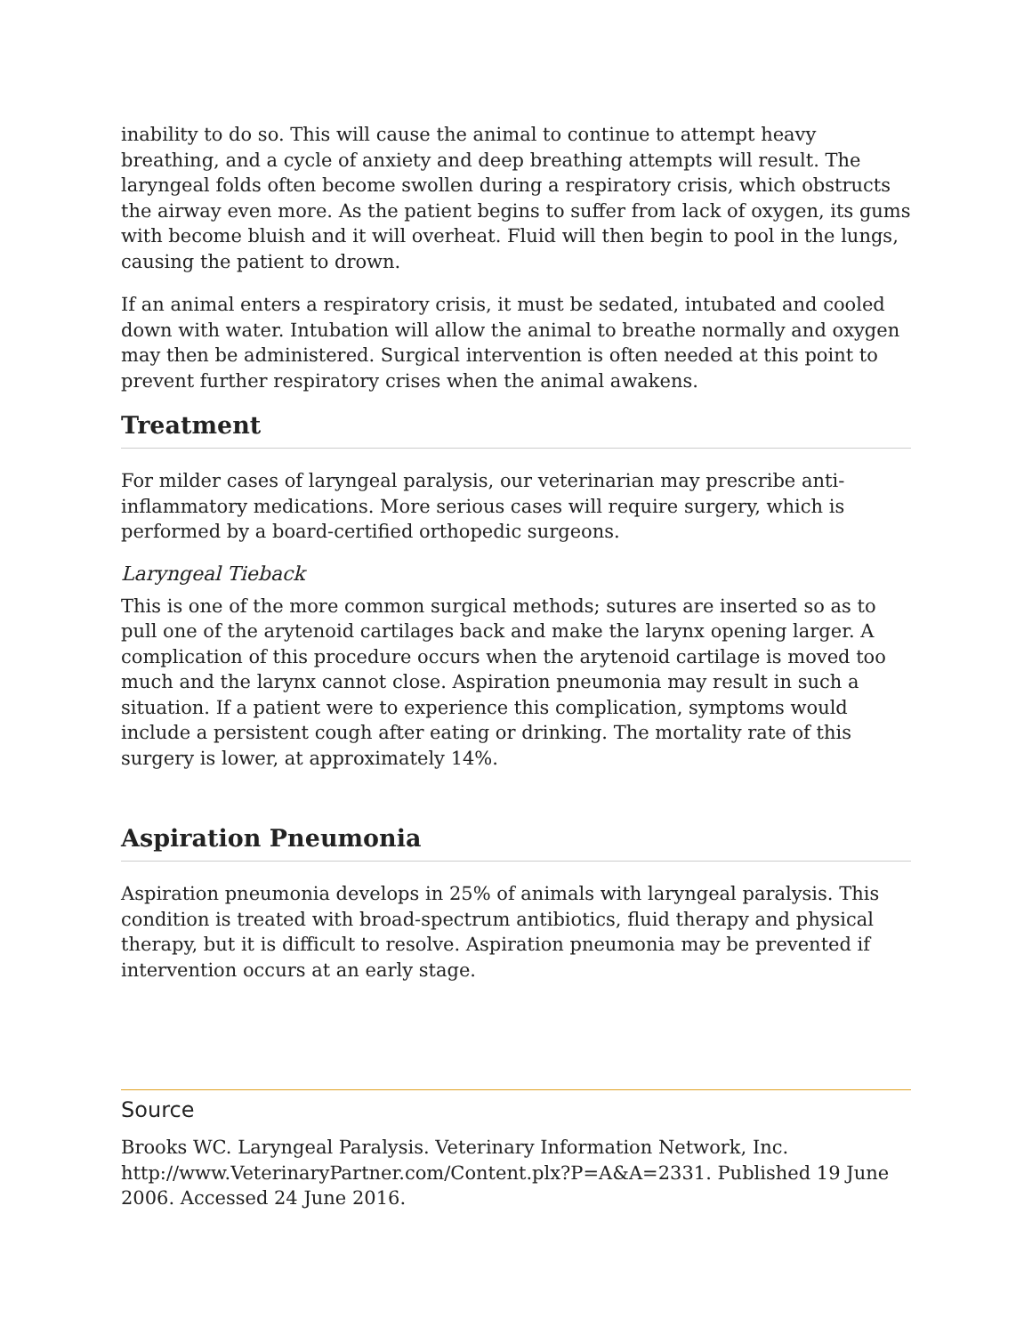inability to do so. This will cause the animal to continue to attempt heavy breathing, and a cycle of anxiety and deep breathing attempts will result. The laryngeal folds often become swollen during a respiratory crisis, which obstructs the airway even more. As the patient begins to suffer from lack of oxygen, its gums with become bluish and it will overheat. Fluid will then begin to pool in the lungs, causing the patient to drown.
If an animal enters a respiratory crisis, it must be sedated, intubated and cooled down with water. Intubation will allow the animal to breathe normally and oxygen may then be administered. Surgical intervention is often needed at this point to prevent further respiratory crises when the animal awakens.
Treatment
For milder cases of laryngeal paralysis, our veterinarian may prescribe anti-inflammatory medications. More serious cases will require surgery, which is performed by a board-certified orthopedic surgeons.
Laryngeal Tieback
This is one of the more common surgical methods; sutures are inserted so as to pull one of the arytenoid cartilages back and make the larynx opening larger. A complication of this procedure occurs when the arytenoid cartilage is moved too much and the larynx cannot close. Aspiration pneumonia may result in such a situation. If a patient were to experience this complication, symptoms would include a persistent cough after eating or drinking. The mortality rate of this surgery is lower, at approximately 14%.
Aspiration Pneumonia
Aspiration pneumonia develops in 25% of animals with laryngeal paralysis. This condition is treated with broad-spectrum antibiotics, fluid therapy and physical therapy, but it is difficult to resolve. Aspiration pneumonia may be prevented if intervention occurs at an early stage.
Source
Brooks WC. Laryngeal Paralysis. Veterinary Information Network, Inc. http://www.VeterinaryPartner.com/Content.plx?P=A&A=2331. Published 19 June 2006. Accessed 24 June 2016.